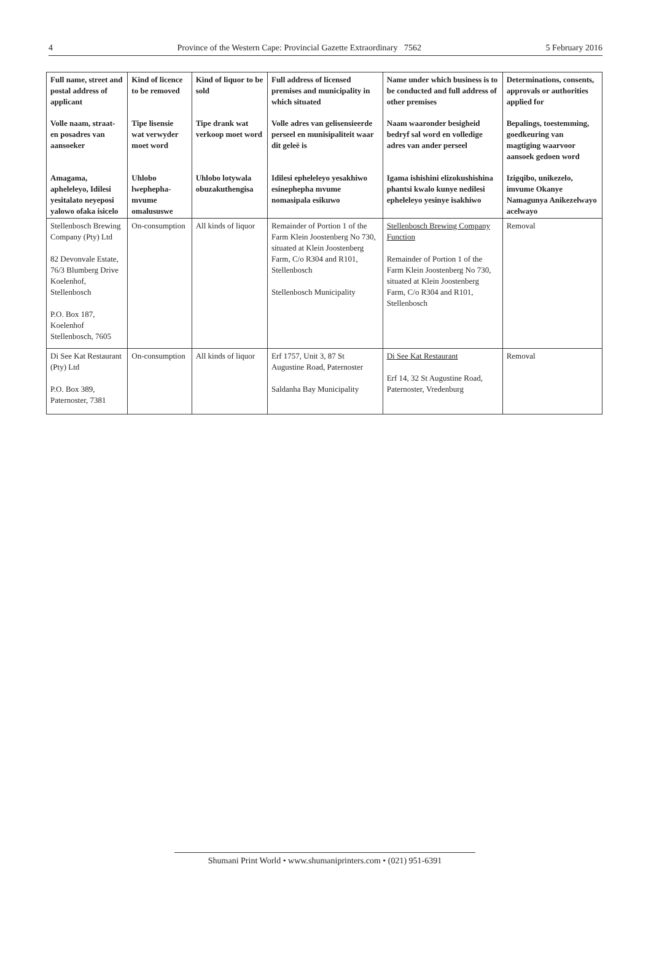4 Province of the Western Cape: Provincial Gazette Extraordinary 7562 5 February 2016
| Full name, street and postal address of applicant | Kind of licence to be removed | Kind of liquor to be sold | Full address of licensed premises and municipality in which situated | Name under which business is to be conducted and full address of other premises | Determinations, consents, approvals or authorities applied for |
| --- | --- | --- | --- | --- | --- |
| Volle naam, straat- en posadres van aansoeker | Tipe lisensie wat verwyder moet word | Tipe drank wat verkoop moet word | Volle adres van gelisensieerde perseel en munisipaliteit waar dit geleë is | Naam waaronder besigheid bedryf sal word en volledige adres van ander perseel | Bepalings, toestemming, goedkeuring van magtiging waarvoor aansoek gedoen word |
| Amagama, apheleleyo, Idilesi yesitalato neyeposi yalowo ofaka isicelo | Uhlobo lwephepha-mvume omalususwe | Uhlobo lotywala obuzakuthengisa | Idilesi epheleleyo yesakhiwo esinephepha mvume nomasipala esikuwo | Igama ishishini elizokushishina phantsi kwalo kunye nedilesi epheleleyo yesinye isakhiwo | Izigqibo, unikezelo, imvume Okanye Namagunya Anikezelwayo acelwayo |
| Stellenbosch Brewing Company (Pty) Ltd 82 Devonvale Estate, 76/3 Blumberg Drive Koelenhof, Stellenbosch P.O. Box 187, Koelenhof Stellenbosch, 7605 | On-consumption | All kinds of liquor | Remainder of Portion 1 of the Farm Klein Joostenberg No 730, situated at Klein Joostenberg Farm, C/o R304 and R101, Stellenbosch Stellenbosch Municipality | Stellenbosch Brewing Company Function Remainder of Portion 1 of the Farm Klein Joostenberg No 730, situated at Klein Joostenberg Farm, C/o R304 and R101, Stellenbosch | Removal |
| Di See Kat Restaurant (Pty) Ltd P.O. Box 389, Paternoster, 7381 | On-consumption | All kinds of liquor | Erf 1757, Unit 3, 87 St Augustine Road, Paternoster Saldanha Bay Municipality | Di See Kat Restaurant Erf 14, 32 St Augustine Road, Paternoster, Vredenburg | Removal |
Shumani Print World • www.shumaniprinters.com • (021) 951-6391